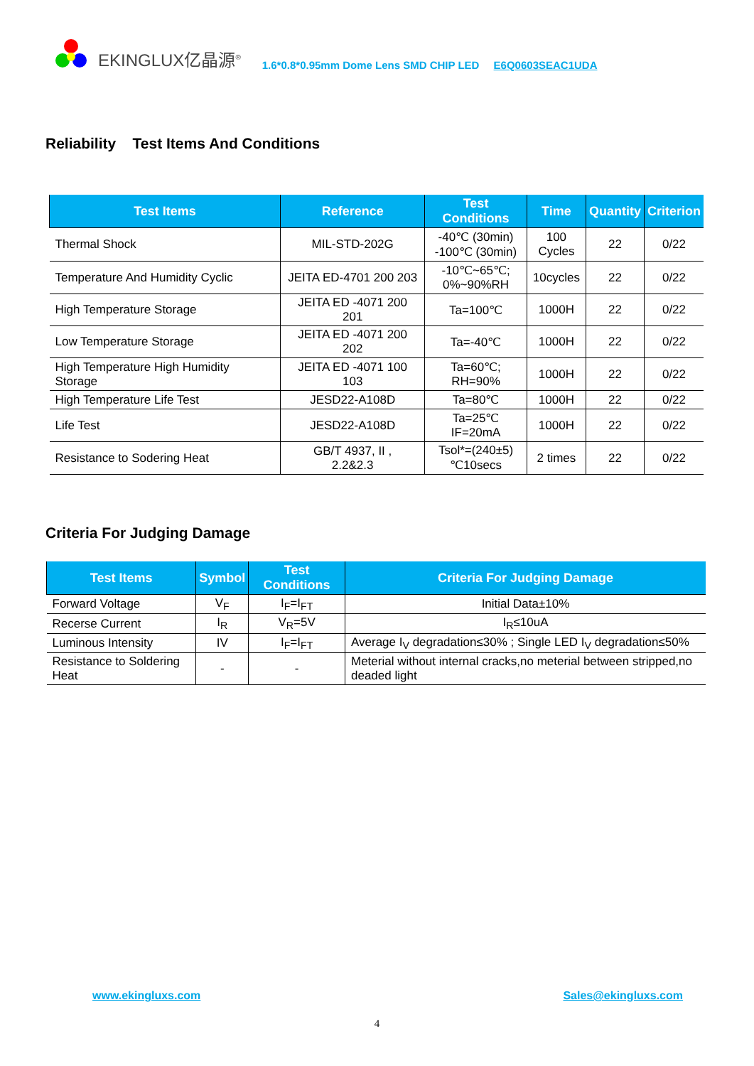EKINGLUX亿晶源<sup>®</sup> 1.6*0.8*0.95mm Dome Lens SMD CHIP LED E6Q0603SEAC1UDA
Reliability Test Items And Conditions
| Test Items | Reference | Test Conditions | Time | Quantity | Criterion |
| --- | --- | --- | --- | --- | --- |
| Thermal Shock | MIL-STD-202G | -40℃ (30min) -100℃ (30min) | 100 Cycles | 22 | 0/22 |
| Temperature And Humidity Cyclic | JEITA ED-4701 200 203 | -10℃~65℃; 0%~90%RH | 10cycles | 22 | 0/22 |
| High Temperature Storage | JEITA ED -4071 200 201 | Ta=100℃ | 1000H | 22 | 0/22 |
| Low Temperature Storage | JEITA ED -4071 200 202 | Ta=-40℃ | 1000H | 22 | 0/22 |
| High Temperature High Humidity Storage | JEITA ED -4071 100 103 | Ta=60℃; RH=90% | 1000H | 22 | 0/22 |
| High Temperature Life Test | JESD22-A108D | Ta=80℃ | 1000H | 22 | 0/22 |
| Life Test | JESD22-A108D | Ta=25℃ IF=20mA | 1000H | 22 | 0/22 |
| Resistance to Sodering Heat | GB/T 4937, II , 2.2&2.3 | Tsol*=(240±5) ℃10secs | 2 times | 22 | 0/22 |
Criteria For Judging Damage
| Test Items | Symbol | Test Conditions | Criteria For Judging Damage |
| --- | --- | --- | --- |
| Forward Voltage | V<sub>F</sub> | I<sub>F</sub>=I<sub>FT</sub> | Initial Data±10% |
| Recerse Current | I<sub>R</sub> | V<sub>R</sub>=5V | I<sub>R</sub>≤10uA |
| Luminous Intensity | IV | I<sub>F</sub>=I<sub>FT</sub> | Average I<sub>V</sub> degradation≤30% ; Single LED I<sub>V</sub> degradation≤50% |
| Resistance to Soldering Heat | - | - | Meterial without internal cracks,no meterial between stripped,no deaded light |
www.ekingluxs.com Sales@ekingluxs.com
4